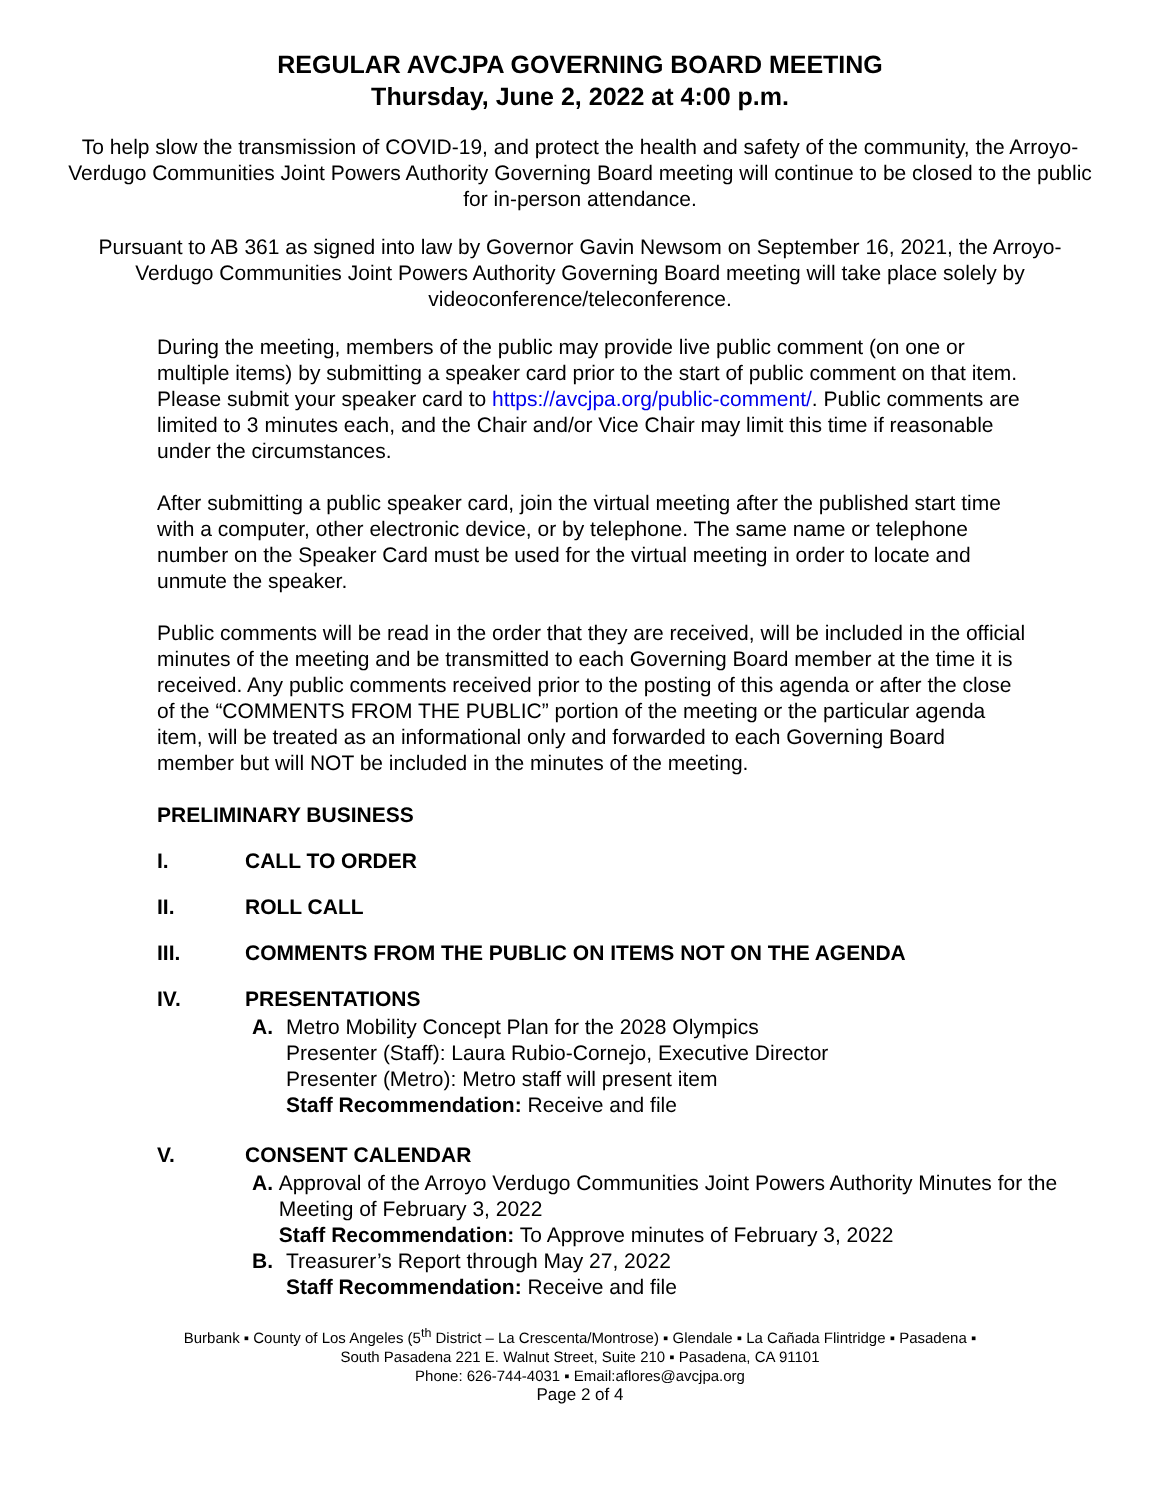REGULAR AVCJPA GOVERNING BOARD MEETING
Thursday, June 2, 2022 at 4:00 p.m.
To help slow the transmission of COVID-19, and protect the health and safety of the community, the Arroyo-Verdugo Communities Joint Powers Authority Governing Board meeting will continue to be closed to the public for in-person attendance.
Pursuant to AB 361 as signed into law by Governor Gavin Newsom on September 16, 2021, the Arroyo-Verdugo Communities Joint Powers Authority Governing Board meeting will take place solely by videoconference/teleconference.
During the meeting, members of the public may provide live public comment (on one or multiple items) by submitting a speaker card prior to the start of public comment on that item. Please submit your speaker card to https://avcjpa.org/public-comment/. Public comments are limited to 3 minutes each, and the Chair and/or Vice Chair may limit this time if reasonable under the circumstances.
After submitting a public speaker card, join the virtual meeting after the published start time with a computer, other electronic device, or by telephone. The same name or telephone number on the Speaker Card must be used for the virtual meeting in order to locate and unmute the speaker.
Public comments will be read in the order that they are received, will be included in the official minutes of the meeting and be transmitted to each Governing Board member at the time it is received. Any public comments received prior to the posting of this agenda or after the close of the “COMMENTS FROM THE PUBLIC” portion of the meeting or the particular agenda item, will be treated as an informational only and forwarded to each Governing Board member but will NOT be included in the minutes of the meeting.
PRELIMINARY BUSINESS
I. CALL TO ORDER
II. ROLL CALL
III. COMMENTS FROM THE PUBLIC ON ITEMS NOT ON THE AGENDA
IV. PRESENTATIONS
A. Metro Mobility Concept Plan for the 2028 Olympics
Presenter (Staff): Laura Rubio-Cornejo, Executive Director
Presenter (Metro): Metro staff will present item
Staff Recommendation: Receive and file
V. CONSENT CALENDAR
A. Approval of the Arroyo Verdugo Communities Joint Powers Authority Minutes for the Meeting of February 3, 2022
Staff Recommendation: To Approve minutes of February 3, 2022
B. Treasurer’s Report through May 27, 2022
Staff Recommendation: Receive and file
Burbank ▪ County of Los Angeles (5<sup>th</sup> District – La Crescenta/Montrose) ▪ Glendale ▪ La Cañada Flintridge ▪ Pasadena ▪
South Pasadena 221 E. Walnut Street, Suite 210 ▪ Pasadena, CA 91101
Phone: 626-744-4031 ▪ Email:aflores@avcjpa.org
Page 2 of 4